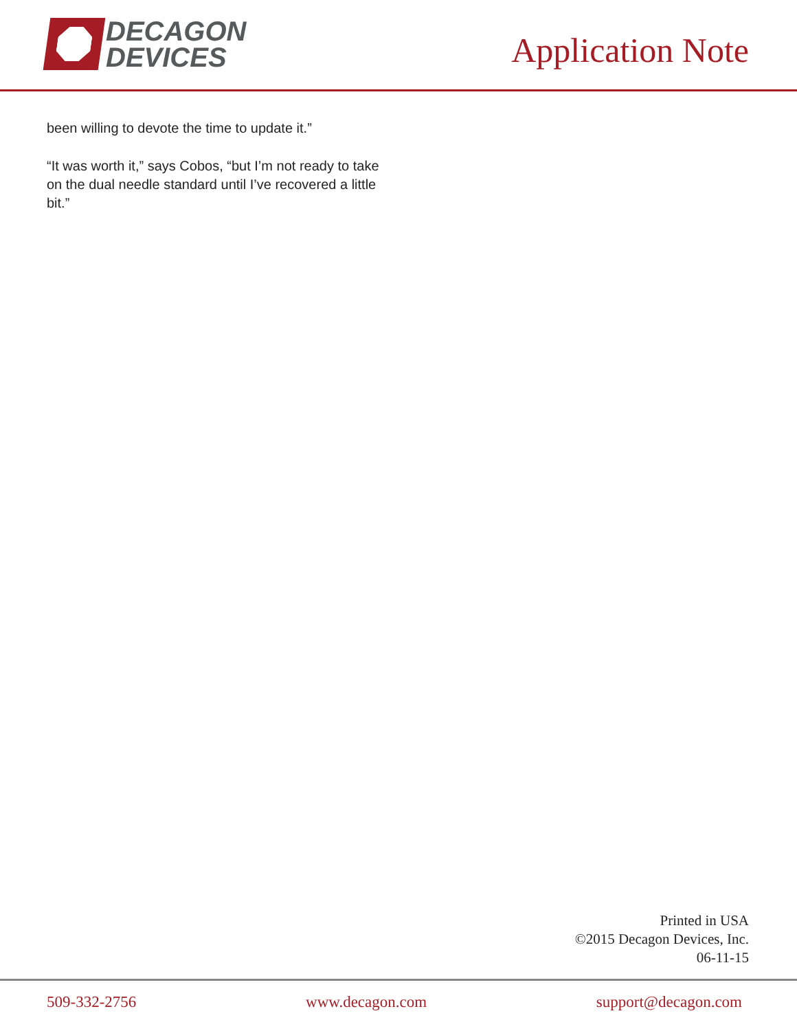DECAGON
DEVICES
Application Note
been willing to devote the time to update it.”
“It was worth it,” says Cobos, “but I’m not ready to take on the dual needle standard until I’ve recovered a little bit.”
Printed in USA
©2015 Decagon Devices, Inc.
06-11-15
509-332-2756 www.decagon.com support@decagon.com